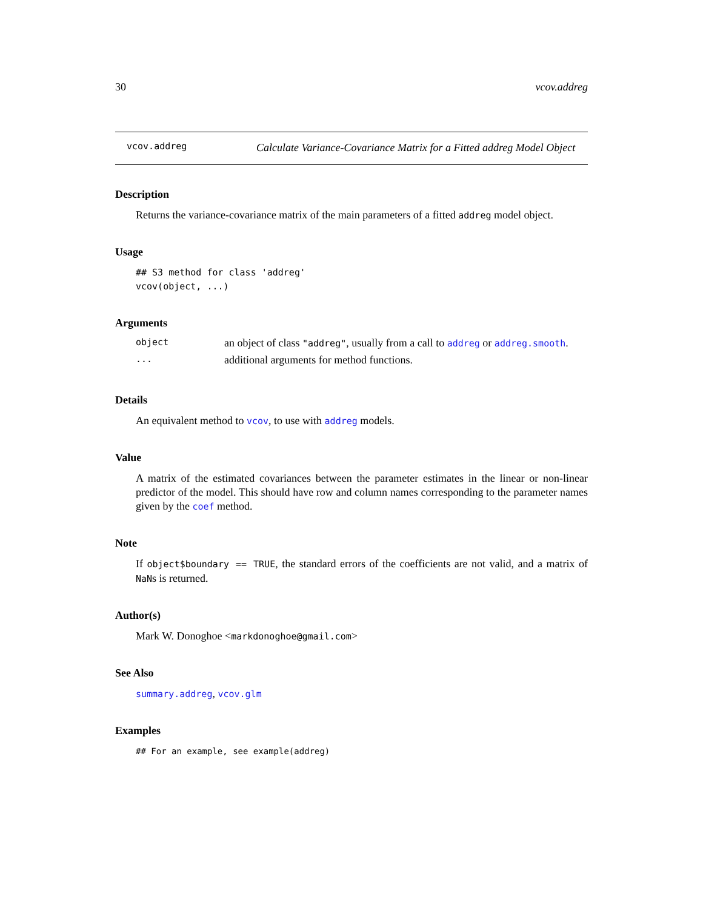30 vcov.addreg
vcov.addreg
Calculate Variance-Covariance Matrix for a Fitted addreg Model Object
Description
Returns the variance-covariance matrix of the main parameters of a fitted addreg model object.
Usage
## S3 method for class 'addreg'
vcov(object, ...)
Arguments
| object | an object of class "addreg" , usually from a call to addreg or addreg.smooth . |
| ... | additional arguments for method functions. |
Details
An equivalent method to vcov, to use with addreg models.
Value
A matrix of the estimated covariances between the parameter estimates in the linear or non-linear predictor of the model. This should have row and column names corresponding to the parameter names given by the coef method.
Note
If object$boundary == TRUE, the standard errors of the coefficients are not valid, and a matrix of NaNs is returned.
Author(s)
Mark W. Donoghoe <markdonoghoe@gmail.com>
See Also
summary.addreg, vcov.glm
Examples
## For an example, see example(addreg)